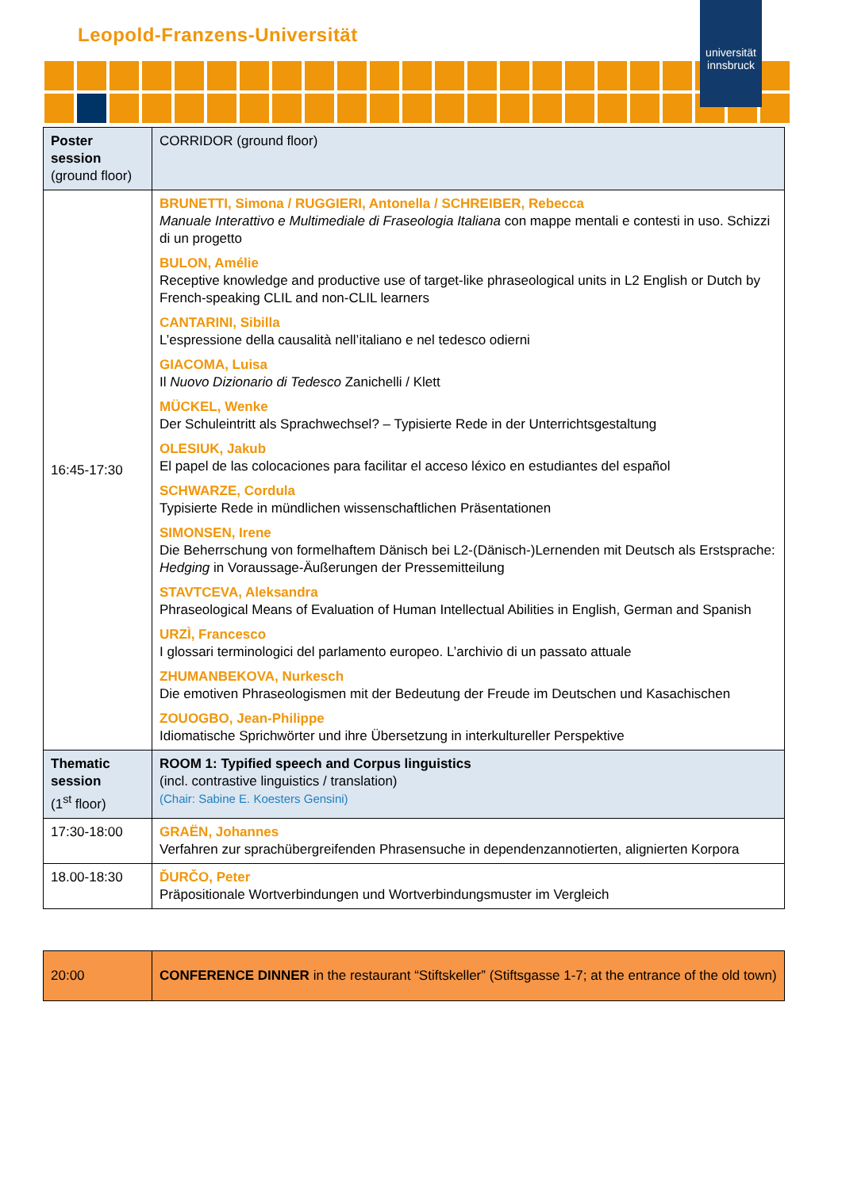Leopold-Franzens-Universität
universität innsbruck
| Poster session (ground floor) | CORRIDOR (ground floor) |
| 16:45-17:30 | BRUNETTI, Simona / RUGGIERI, Antonella / SCHREIBER, Rebecca Manuale Interattivo e Multimediale di Fraseologia Italiana con mappe mentali e contesti in uso. Schizzi di un progetto BULON, Amélie Receptive knowledge and productive use of target-like phraseological units in L2 English or Dutch by French-speaking CLIL and non-CLIL learners CANTARINI, Sibilla L’espressione della causalità nell’italiano e nel tedesco odierni GIACOMA, Luisa Il Nuovo Dizionario di Tedesco Zanichelli / Klett MÜCKEL, Wenke Der Schuleintritt als Sprachwechsel? – Typisierte Rede in der Unterrichtsgestaltung OLESIUK, Jakub El papel de las colocaciones para facilitar el acceso léxico en estudiantes del español SCHWARZE, Cordula Typisierte Rede in mündlichen wissenschaftlichen Präsentationen SIMONSEN, Irene Die Beherrschung von formelhaftem Dänisch bei L2-(Dänisch-)Lernenden mit Deutsch als Erstsprache: Hedging in Voraussage-Äußerungen der Pressemitteilung STAVTCEVA, Aleksandra Phraseological Means of Evaluation of Human Intellectual Abilities in English, German and Spanish URZÌ, Francesco I glossari terminologici del parlamento europeo. L’archivio di un passato attuale ZHUMANBEKOVA, Nurkesch Die emotiven Phraseologismen mit der Bedeutung der Freude im Deutschen und Kasachischen ZOUOGBO, Jean-Philippe Idiomatische Sprichwörter und ihre Übersetzung in interkultureller Perspektive |
| Thematic session (1<sup>st</sup> floor) | ROOM 1: Typified speech and Corpus linguistics (incl. contrastive linguistics / translation) (Chair: Sabine E. Koesters Gensini) |
| 17:30-18:00 | GRAËN, Johannes Verfahren zur sprachübergreifenden Phrasensuche in dependenzannotierten, alignierten Korpora |
| 18.00-18:30 | ĎURČO, Peter Präpositionale Wortverbindungen und Wortverbindungsmuster im Vergleich |
| 20:00 | CONFERENCE DINNER in the restaurant “Stiftskeller” (Stiftsgasse 1-7; at the entrance of the old town) |